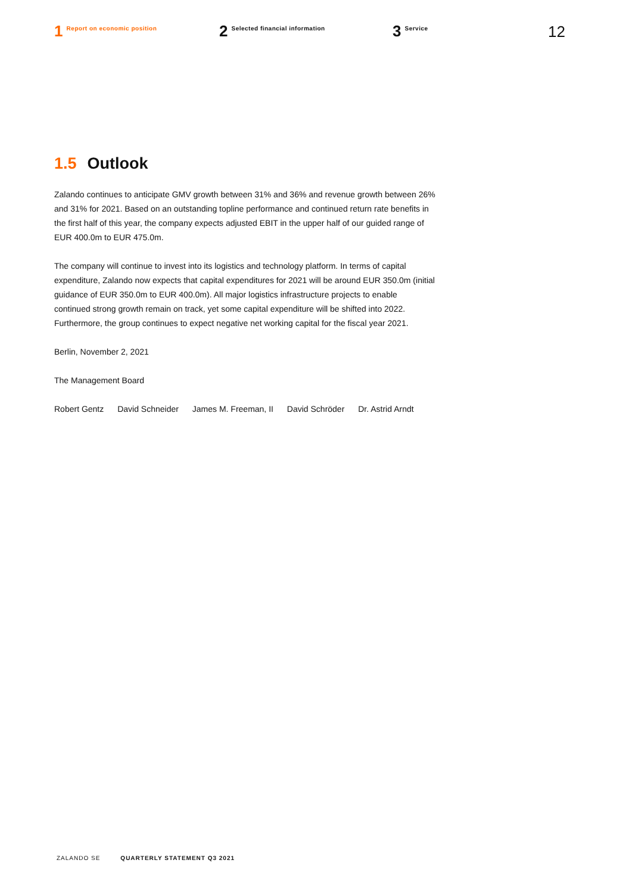1 Report on economic position
2 Selected financial information
3 Service
12
1.5 Outlook
Zalando continues to anticipate GMV growth between 31% and 36% and revenue growth between 26% and 31% for 2021. Based on an outstanding topline performance and continued return rate benefits in the first half of this year, the company expects adjusted EBIT in the upper half of our guided range of EUR 400.0m to EUR 475.0m.
The company will continue to invest into its logistics and technology platform. In terms of capital expenditure, Zalando now expects that capital expenditures for 2021 will be around EUR 350.0m (initial guidance of EUR 350.0m to EUR 400.0m). All major logistics infra­structure projects to enable continued strong growth remain on track, yet some capital expenditure will be shifted into 2022. Furthermore, the group continues to expect negative net working capital for the fiscal year 2021.
Berlin, November 2, 2021
The Management Board
Robert Gentz David Schneider James M. Freeman, II David Schröder Dr. Astrid Arndt
ZALANDO SE QUARTERLY STATEMENT Q3 2021